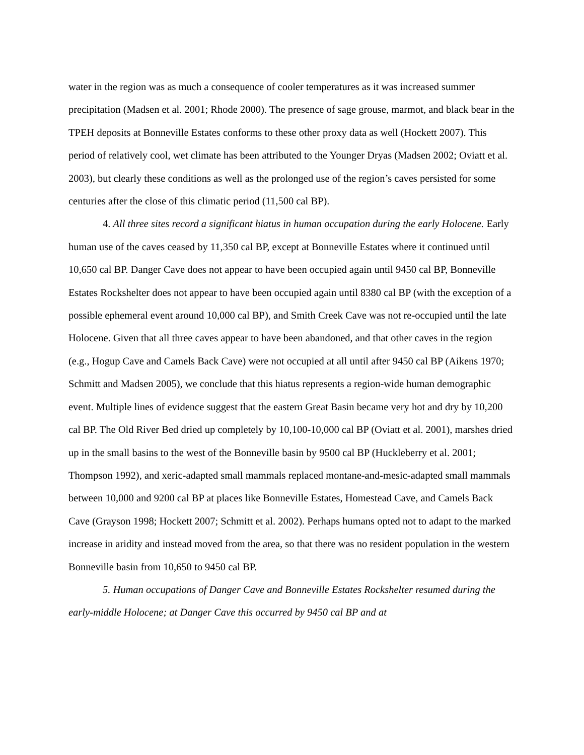water in the region was as much a consequence of cooler temperatures as it was increased summer precipitation (Madsen et al. 2001; Rhode 2000). The presence of sage grouse, marmot, and black bear in the TPEH deposits at Bonneville Estates conforms to these other proxy data as well (Hockett 2007). This period of relatively cool, wet climate has been attributed to the Younger Dryas (Madsen 2002; Oviatt et al. 2003), but clearly these conditions as well as the prolonged use of the region’s caves persisted for some centuries after the close of this climatic period (11,500 cal BP).
4. All three sites record a significant hiatus in human occupation during the early Holocene. Early human use of the caves ceased by 11,350 cal BP, except at Bonneville Estates where it continued until 10,650 cal BP. Danger Cave does not appear to have been occupied again until 9450 cal BP, Bonneville Estates Rockshelter does not appear to have been occupied again until 8380 cal BP (with the exception of a possible ephemeral event around 10,000 cal BP), and Smith Creek Cave was not re-occupied until the late Holocene. Given that all three caves appear to have been abandoned, and that other caves in the region (e.g., Hogup Cave and Camels Back Cave) were not occupied at all until after 9450 cal BP (Aikens 1970; Schmitt and Madsen 2005), we conclude that this hiatus represents a region-wide human demographic event. Multiple lines of evidence suggest that the eastern Great Basin became very hot and dry by 10,200 cal BP. The Old River Bed dried up completely by 10,100-10,000 cal BP (Oviatt et al. 2001), marshes dried up in the small basins to the west of the Bonneville basin by 9500 cal BP (Huckleberry et al. 2001; Thompson 1992), and xeric-adapted small mammals replaced montane-and-mesic-adapted small mammals between 10,000 and 9200 cal BP at places like Bonneville Estates, Homestead Cave, and Camels Back Cave (Grayson 1998; Hockett 2007; Schmitt et al. 2002). Perhaps humans opted not to adapt to the marked increase in aridity and instead moved from the area, so that there was no resident population in the western Bonneville basin from 10,650 to 9450 cal BP.
5. Human occupations of Danger Cave and Bonneville Estates Rockshelter resumed during the early-middle Holocene; at Danger Cave this occurred by 9450 cal BP and at